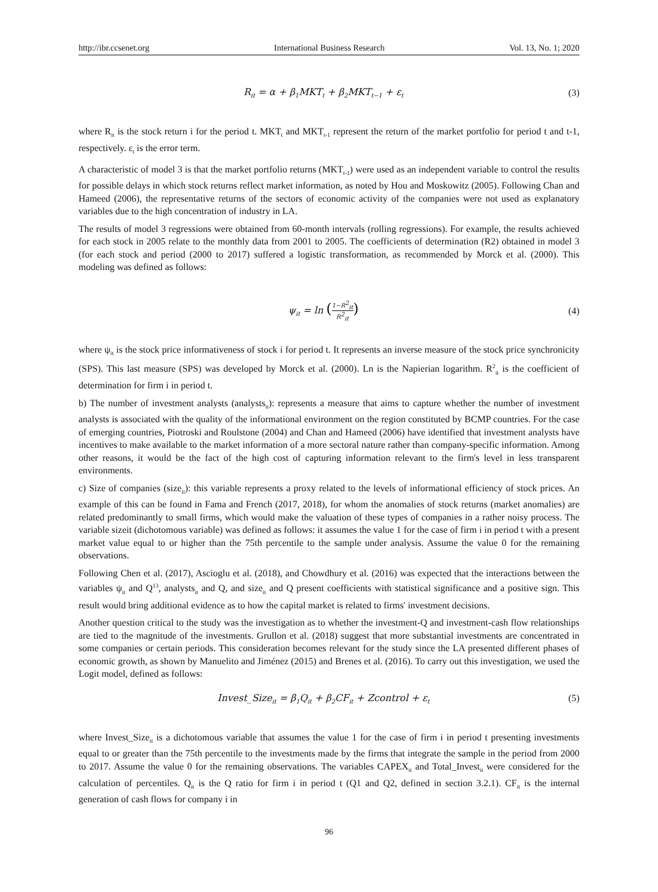http://ibr.ccsenet.org International Business Research Vol. 13, No. 1; 2020
R<sub>it</sub> = α + β<sub>1</sub>MKT<sub>t</sub> + β<sub>2</sub>MKT<sub>t−1</sub> + ε<sub>t</sub> (3)
where R<sub>it</sub> is the stock return i for the period t. MKT<sub>t</sub> and MKT<sub>t-1</sub> represent the return of the market portfolio for period t and t-1, respectively. ε<sub>t</sub> is the error term.
A characteristic of model 3 is that the market portfolio returns (MKT<sub>t-1</sub>) were used as an independent variable to control the results for possible delays in which stock returns reflect market information, as noted by Hou and Moskowitz (2005). Following Chan and Hameed (2006), the representative returns of the sectors of economic activity of the companies were not used as explanatory variables due to the high concentration of industry in LA.
The results of model 3 regressions were obtained from 60-month intervals (rolling regressions). For example, the results achieved for each stock in 2005 relate to the monthly data from 2001 to 2005. The coefficients of determination (R2) obtained in model 3 (for each stock and period (2000 to 2017) suffered a logistic transformation, as recommended by Morck et al. (2000). This modeling was defined as follows:
ψ<sub>it</sub> = ln (1−R<sup>2</sup><sub>it</sub> R<sup>2</sup><sub>it</sub>) (4)
where ψ<sub>it</sub> is the stock price informativeness of stock i for period t. It represents an inverse measure of the stock price synchronicity (SPS). This last measure (SPS) was developed by Morck et al. (2000). Ln is the Napierian logarithm. R<sup>2</sup><sub>it</sub> is the coefficient of determination for firm i in period t.
b) The number of investment analysts (analysts<sub>it</sub>): represents a measure that aims to capture whether the number of investment analysts is associated with the quality of the informational environment on the region constituted by BCMP countries. For the case of emerging countries, Piotroski and Roulstone (2004) and Chan and Hameed (2006) have identified that investment analysts have incentives to make available to the market information of a more sectoral nature rather than company-specific information. Among other reasons, it would be the fact of the high cost of capturing information relevant to the firm's level in less transparent environments.
c) Size of companies (size<sub>it</sub>): this variable represents a proxy related to the levels of informational efficiency of stock prices. An example of this can be found in Fama and French (2017, 2018), for whom the anomalies of stock returns (market anomalies) are related predominantly to small firms, which would make the valuation of these types of companies in a rather noisy process. The variable sizeit (dichotomous variable) was defined as follows: it assumes the value 1 for the case of firm i in period t with a present market value equal to or higher than the 75th percentile to the sample under analysis. Assume the value 0 for the remaining observations.
Following Chen et al. (2017), Ascioglu et al. (2018), and Chowdhury et al. (2016) was expected that the interactions between the variables ψ<sub>it</sub> and Q<sup>13</sup>, analysts<sub>it</sub> and Q, and size<sub>it</sub> and Q present coefficients with statistical significance and a positive sign. This result would bring additional evidence as to how the capital market is related to firms' investment decisions.
Another question critical to the study was the investigation as to whether the investment-Q and investment-cash flow relationships are tied to the magnitude of the investments. Grullon et al. (2018) suggest that more substantial investments are concentrated in some companies or certain periods. This consideration becomes relevant for the study since the LA presented different phases of economic growth, as shown by Manuelito and Jiménez (2015) and Brenes et al. (2016). To carry out this investigation, we used the Logit model, defined as follows:
Invest_Size<sub>it</sub> = β<sub>1</sub>Q<sub>it</sub> + β<sub>2</sub>CF<sub>it</sub> + Zcontrol + ε<sub>t</sub> (5)
where Invest_Size<sub>it</sub> is a dichotomous variable that assumes the value 1 for the case of firm i in period t presenting investments equal to or greater than the 75th percentile to the investments made by the firms that integrate the sample in the period from 2000 to 2017. Assume the value 0 for the remaining observations. The variables CAPEX<sub>it</sub> and Total_Invest<sub>it</sub> were considered for the calculation of percentiles. Q<sub>it</sub> is the Q ratio for firm i in period t (Q1 and Q2, defined in section 3.2.1). CF<sub>it</sub> is the internal generation of cash flows for company i in
96